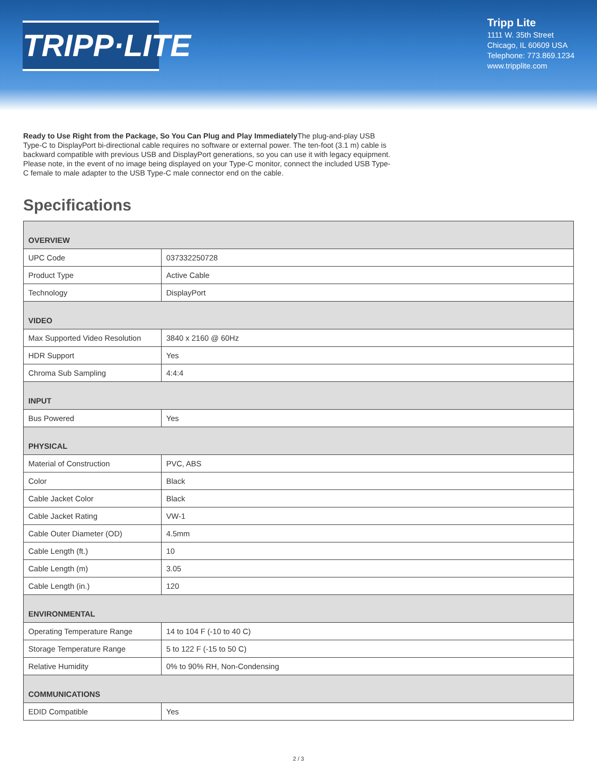TRIPP·LITE
Tripp Lite
1111 W. 35th Street
Chicago, IL 60609 USA
Telephone: 773.869.1234
www.tripplite.com
Ready to Use Right from the Package, So You Can Plug and Play Immediately The plug-and-play USB Type-C to DisplayPort bi-directional cable requires no software or external power. The ten-foot (3.1 m) cable is backward compatible with previous USB and DisplayPort generations, so you can use it with legacy equipment. Please note, in the event of no image being displayed on your Type-C monitor, connect the included USB Type-C female to male adapter to the USB Type-C male connector end on the cable.
Specifications
| OVERVIEW | |
| UPC Code | 037332250728 |
| Product Type | Active Cable |
| Technology | DisplayPort |
| VIDEO | |
| Max Supported Video Resolution | 3840 x 2160 @ 60Hz |
| HDR Support | Yes |
| Chroma Sub Sampling | 4:4:4 |
| INPUT | |
| Bus Powered | Yes |
| PHYSICAL | |
| Material of Construction | PVC, ABS |
| Color | Black |
| Cable Jacket Color | Black |
| Cable Jacket Rating | VW-1 |
| Cable Outer Diameter (OD) | 4.5mm |
| Cable Length (ft.) | 10 |
| Cable Length (m) | 3.05 |
| Cable Length (in.) | 120 |
| ENVIRONMENTAL | |
| Operating Temperature Range | 14 to 104 F (-10 to 40 C) |
| Storage Temperature Range | 5 to 122 F (-15 to 50 C) |
| Relative Humidity | 0% to 90% RH, Non-Condensing |
| COMMUNICATIONS | |
| EDID Compatible | Yes |
2 / 3